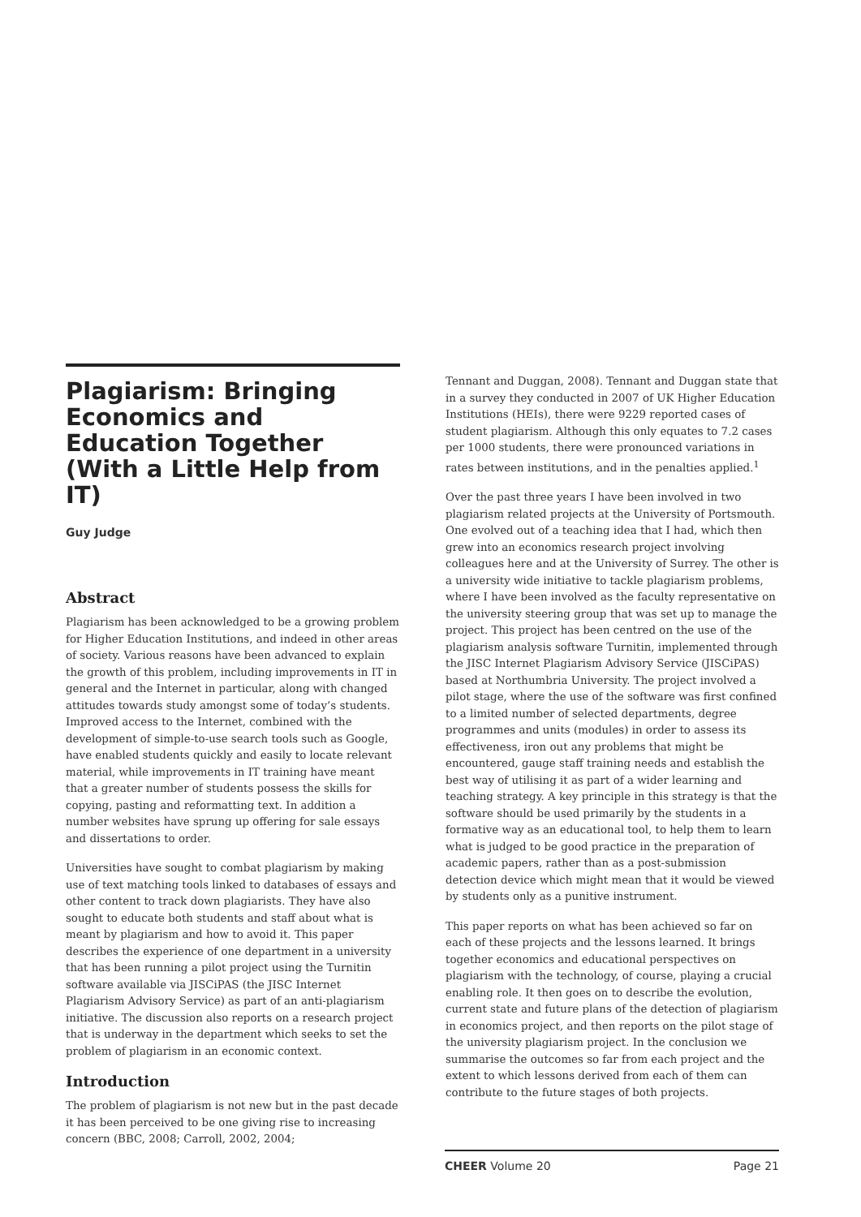Plagiarism: Bringing Economics and Education Together (With a Little Help from IT)
Guy Judge
Abstract
Plagiarism has been acknowledged to be a growing problem for Higher Education Institutions, and indeed in other areas of society. Various reasons have been advanced to explain the growth of this problem, including improvements in IT in general and the Internet in particular, along with changed attitudes towards study amongst some of today’s students. Improved access to the Internet, combined with the development of simple-to-use search tools such as Google, have enabled students quickly and easily to locate relevant material, while improvements in IT training have meant that a greater number of students possess the skills for copying, pasting and reformatting text. In addition a number websites have sprung up offering for sale essays and dissertations to order.
Universities have sought to combat plagiarism by making use of text matching tools linked to databases of essays and other content to track down plagiarists. They have also sought to educate both students and staff about what is meant by plagiarism and how to avoid it. This paper describes the experience of one department in a university that has been running a pilot project using the Turnitin software available via JISCiPAS (the JISC Internet Plagiarism Advisory Service) as part of an anti-plagiarism initiative. The discussion also reports on a research project that is underway in the department which seeks to set the problem of plagiarism in an economic context.
Introduction
The problem of plagiarism is not new but in the past decade it has been perceived to be one giving rise to increasing concern (BBC, 2008; Carroll, 2002, 2004;
Tennant and Duggan, 2008). Tennant and Duggan state that in a survey they conducted in 2007 of UK Higher Education Institutions (HEIs), there were 9229 reported cases of student plagiarism. Although this only equates to 7.2 cases per 1000 students, there were pronounced variations in rates between institutions, and in the penalties applied.<sup>1</sup>
Over the past three years I have been involved in two plagiarism related projects at the University of Portsmouth. One evolved out of a teaching idea that I had, which then grew into an economics research project involving colleagues here and at the University of Surrey. The other is a university wide initiative to tackle plagiarism problems, where I have been involved as the faculty representative on the university steering group that was set up to manage the project. This project has been centred on the use of the plagiarism analysis software Turnitin, implemented through the JISC Internet Plagiarism Advisory Service (JISCiPAS) based at Northumbria University. The project involved a pilot stage, where the use of the software was first confined to a limited number of selected departments, degree programmes and units (modules) in order to assess its effectiveness, iron out any problems that might be encountered, gauge staff training needs and establish the best way of utilising it as part of a wider learning and teaching strategy. A key principle in this strategy is that the software should be used primarily by the students in a formative way as an educational tool, to help them to learn what is judged to be good practice in the preparation of academic papers, rather than as a post-submission detection device which might mean that it would be viewed by students only as a punitive instrument.
This paper reports on what has been achieved so far on each of these projects and the lessons learned. It brings together economics and educational perspectives on plagiarism with the technology, of course, playing a crucial enabling role. It then goes on to describe the evolution, current state and future plans of the detection of plagiarism in economics project, and then reports on the pilot stage of the university plagiarism project. In the conclusion we summarise the outcomes so far from each project and the extent to which lessons derived from each of them can contribute to the future stages of both projects.
CHEER Volume 20 Page 21